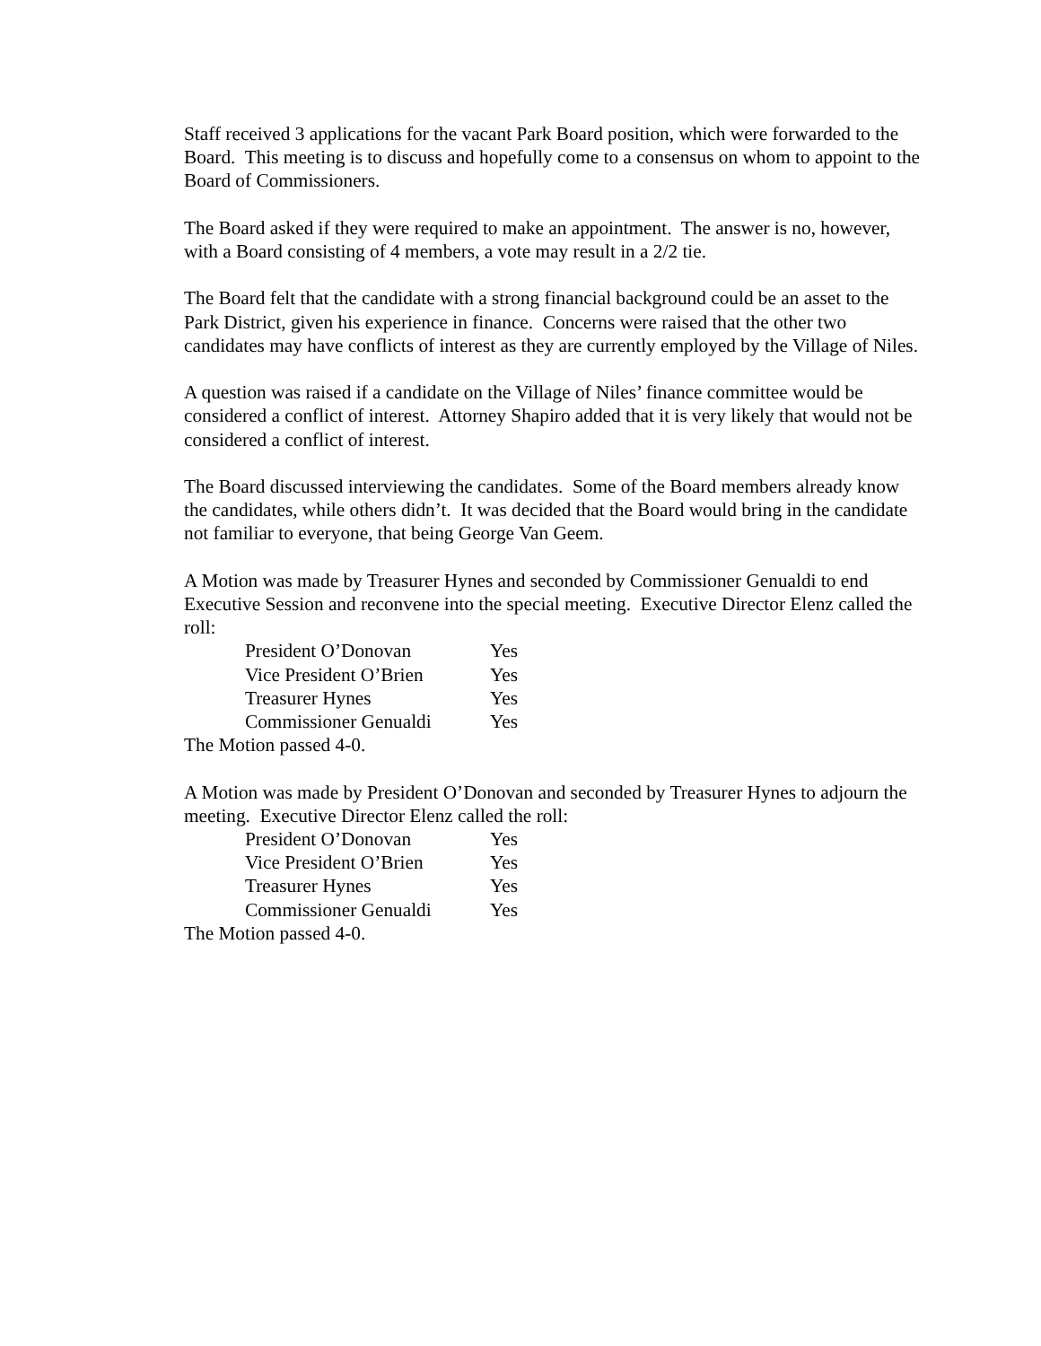Staff received 3 applications for the vacant Park Board position, which were forwarded to the Board. This meeting is to discuss and hopefully come to a consensus on whom to appoint to the Board of Commissioners.
The Board asked if they were required to make an appointment. The answer is no, however, with a Board consisting of 4 members, a vote may result in a 2/2 tie.
The Board felt that the candidate with a strong financial background could be an asset to the Park District, given his experience in finance. Concerns were raised that the other two candidates may have conflicts of interest as they are currently employed by the Village of Niles.
A question was raised if a candidate on the Village of Niles’ finance committee would be considered a conflict of interest. Attorney Shapiro added that it is very likely that would not be considered a conflict of interest.
The Board discussed interviewing the candidates. Some of the Board members already know the candidates, while others didn’t. It was decided that the Board would bring in the candidate not familiar to everyone, that being George Van Geem.
A Motion was made by Treasurer Hynes and seconded by Commissioner Genualdi to end Executive Session and reconvene into the special meeting. Executive Director Elenz called the roll:
President O’Donovan Yes
Vice President O’Brien Yes
Treasurer Hynes Yes
Commissioner Genualdi Yes
The Motion passed 4-0.
A Motion was made by President O’Donovan and seconded by Treasurer Hynes to adjourn the meeting. Executive Director Elenz called the roll:
President O’Donovan Yes
Vice President O’Brien Yes
Treasurer Hynes Yes
Commissioner Genualdi Yes
The Motion passed 4-0.